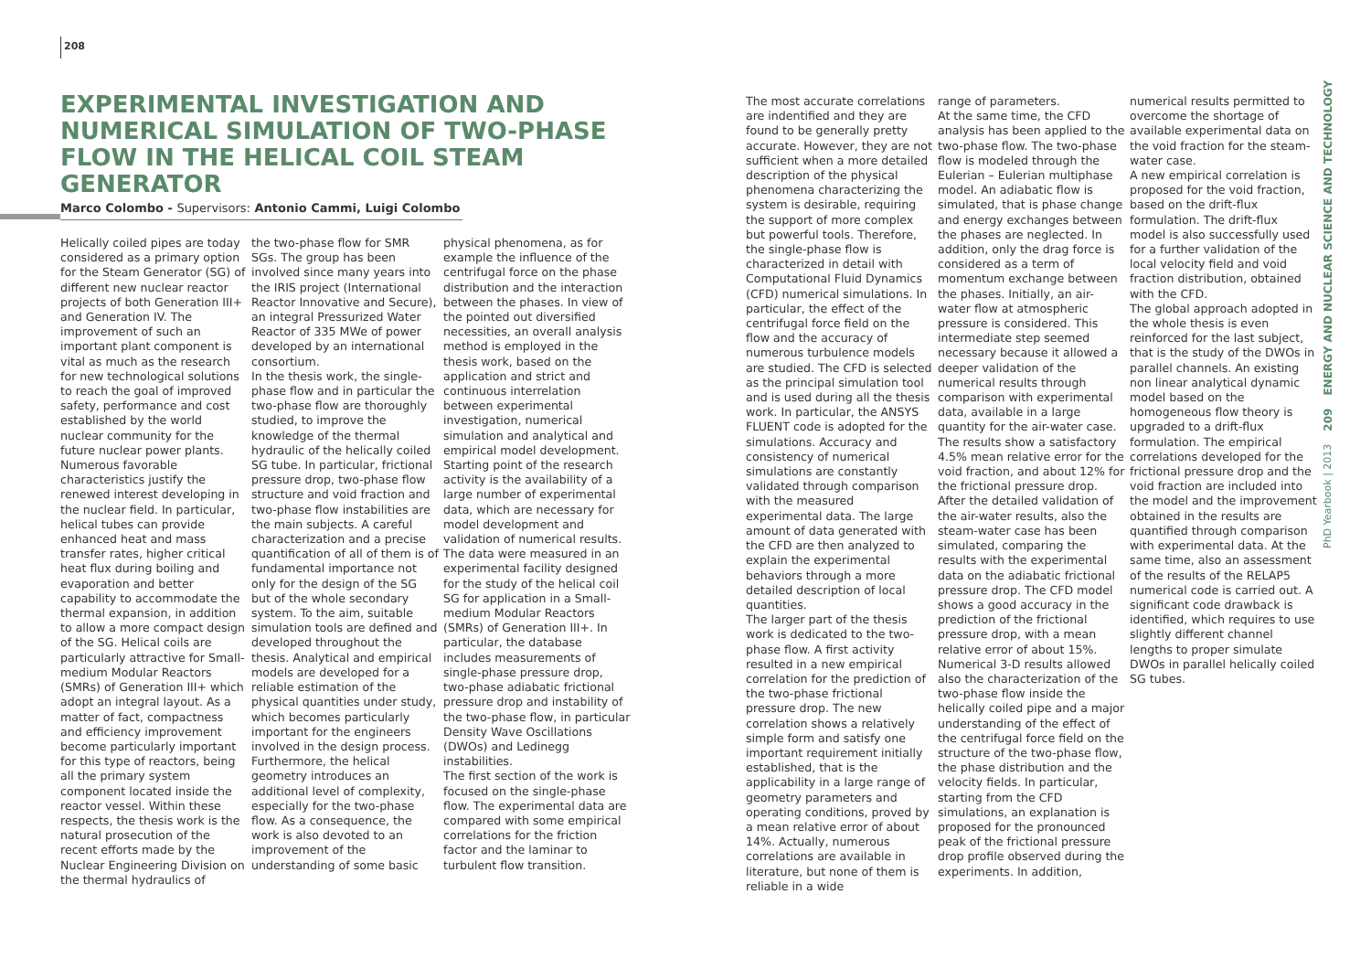208
EXPERIMENTAL INVESTIGATION AND NUMERICAL SIMULATION OF TWO-PHASE FLOW IN THE HELICAL COIL STEAM GENERATOR
Marco Colombo - Supervisors: Antonio Cammi, Luigi Colombo
Helically coiled pipes are today considered as a primary option for the Steam Generator (SG) of different new nuclear reactor projects of both Generation III+ and Generation IV. The improvement of such an important plant component is vital as much as the research for new technological solutions to reach the goal of improved safety, performance and cost established by the world nuclear community for the future nuclear power plants. Numerous favorable characteristics justify the renewed interest developing in the nuclear field. In particular, helical tubes can provide enhanced heat and mass transfer rates, higher critical heat flux during boiling and evaporation and better capability to accommodate the thermal expansion, in addition to allow a more compact design of the SG. Helical coils are particularly attractive for Small-medium Modular Reactors (SMRs) of Generation III+ which adopt an integral layout. As a matter of fact, compactness and efficiency improvement become particularly important for this type of reactors, being all the primary system component located inside the reactor vessel. Within these respects, the thesis work is the natural prosecution of the recent efforts made by the Nuclear Engineering Division on the thermal hydraulics of
the two-phase flow for SMR SGs. The group has been involved since many years into the IRIS project (International Reactor Innovative and Secure), an integral Pressurized Water Reactor of 335 MWe of power developed by an international consortium.
In the thesis work, the single-phase flow and in particular the two-phase flow are thoroughly studied, to improve the knowledge of the thermal hydraulic of the helically coiled SG tube. In particular, frictional pressure drop, two-phase flow structure and void fraction and two-phase flow instabilities are the main subjects. A careful characterization and a precise quantification of all of them is of fundamental importance not only for the design of the SG but of the whole secondary system. To the aim, suitable simulation tools are defined and developed throughout the thesis. Analytical and empirical models are developed for a reliable estimation of the physical quantities under study, which becomes particularly important for the engineers involved in the design process. Furthermore, the helical geometry introduces an additional level of complexity, especially for the two-phase flow. As a consequence, the work is also devoted to an improvement of the understanding of some basic
physical phenomena, as for example the influence of the centrifugal force on the phase distribution and the interaction between the phases. In view of the pointed out diversified necessities, an overall analysis method is employed in the thesis work, based on the application and strict and continuous interrelation between experimental investigation, numerical simulation and analytical and empirical model development.
Starting point of the research activity is the availability of a large number of experimental data, which are necessary for model development and validation of numerical results. The data were measured in an experimental facility designed for the study of the helical coil SG for application in a Small-medium Modular Reactors (SMRs) of Generation III+. In particular, the database includes measurements of single-phase pressure drop, two-phase adiabatic frictional pressure drop and instability of the two-phase flow, in particular Density Wave Oscillations (DWOs) and Ledinegg instabilities.
The first section of the work is focused on the single-phase flow. The experimental data are compared with some empirical correlations for the friction factor and the laminar to turbulent flow transition.
The most accurate correlations are indentified and they are found to be generally pretty accurate. However, they are not sufficient when a more detailed description of the physical phenomena characterizing the system is desirable, requiring the support of more complex but powerful tools. Therefore, the single-phase flow is characterized in detail with Computational Fluid Dynamics (CFD) numerical simulations. In particular, the effect of the centrifugal force field on the flow and the accuracy of numerous turbulence models are studied. The CFD is selected as the principal simulation tool and is used during all the thesis work. In particular, the ANSYS FLUENT code is adopted for the simulations. Accuracy and consistency of numerical simulations are constantly validated through comparison with the measured experimental data. The large amount of data generated with the CFD are then analyzed to explain the experimental behaviors through a more detailed description of local quantities.
The larger part of the thesis work is dedicated to the two-phase flow. A first activity resulted in a new empirical correlation for the prediction of the two-phase frictional pressure drop. The new correlation shows a relatively simple form and satisfy one important requirement initially established, that is the applicability in a large range of geometry parameters and operating conditions, proved by a mean relative error of about 14%. Actually, numerous correlations are available in literature, but none of them is reliable in a wide
range of parameters.
At the same time, the CFD analysis has been applied to the two-phase flow. The two-phase flow is modeled through the Eulerian – Eulerian multiphase model. An adiabatic flow is simulated, that is phase change and energy exchanges between the phases are neglected. In addition, only the drag force is considered as a term of momentum exchange between the phases. Initially, an air-water flow at atmospheric pressure is considered. This intermediate step seemed necessary because it allowed a deeper validation of the numerical results through comparison with experimental data, available in a large quantity for the air-water case. The results show a satisfactory 4.5% mean relative error for the void fraction, and about 12% for the frictional pressure drop. After the detailed validation of the air-water results, also the steam-water case has been simulated, comparing the results with the experimental data on the adiabatic frictional pressure drop. The CFD model shows a good accuracy in the prediction of the frictional pressure drop, with a mean relative error of about 15%. Numerical 3-D results allowed also the characterization of the two-phase flow inside the helically coiled pipe and a major understanding of the effect of the centrifugal force field on the structure of the two-phase flow, the phase distribution and the velocity fields. In particular, starting from the CFD simulations, an explanation is proposed for the pronounced peak of the frictional pressure drop profile observed during the experiments. In addition,
numerical results permitted to overcome the shortage of available experimental data on the void fraction for the steam-water case.
A new empirical correlation is proposed for the void fraction, based on the drift-flux formulation. The drift-flux model is also successfully used for a further validation of the local velocity field and void fraction distribution, obtained with the CFD.
The global approach adopted in the whole thesis is even reinforced for the last subject, that is the study of the DWOs in parallel channels. An existing non linear analytical dynamic model based on the homogeneous flow theory is upgraded to a drift-flux formulation. The empirical correlations developed for the frictional pressure drop and the void fraction are included into the model and the improvement obtained in the results are quantified through comparison with experimental data. At the same time, also an assessment of the results of the RELAP5 numerical code is carried out. A significant code drawback is identified, which requires to use slightly different channel lengths to proper simulate DWOs in parallel helically coiled SG tubes.
PhD Yearbook | 2013 209 ENERGY AND NUCLEAR SCIENCE AND TECHNOLOGY